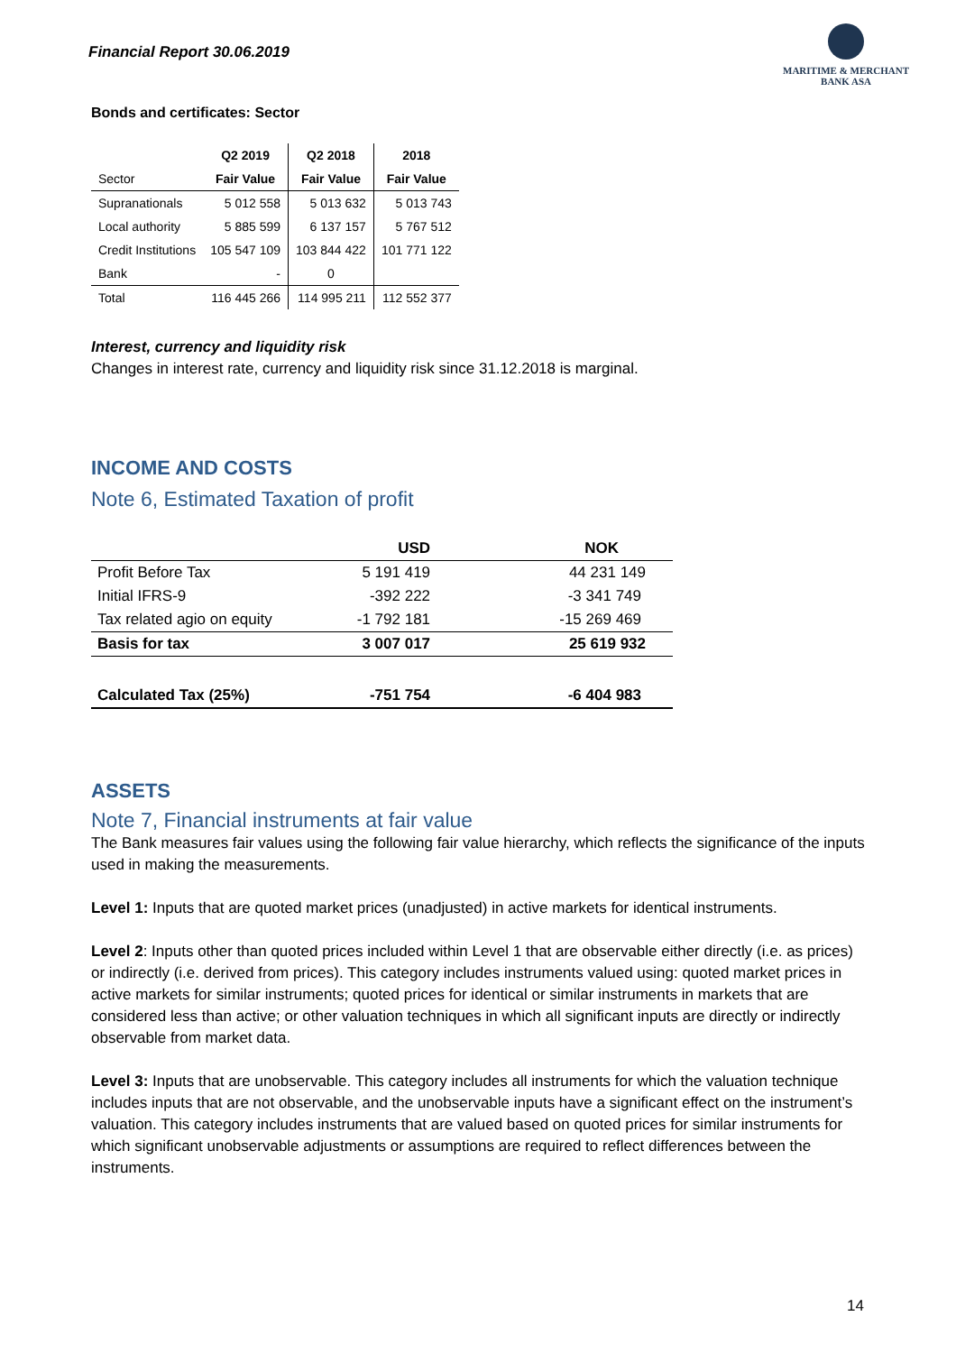Financial Report 30.06.2019
MARITIME & MERCHANT
BANK ASA
Bonds and certificates: Sector
| | Q2 2019 | Q2 2018 | 2018 |
| --- | --- | --- | --- |
| Sector | Fair Value | Fair Value | Fair Value |
| Supranationals | 5 012 558 | 5 013 632 | 5 013 743 |
| Local authority | 5 885 599 | 6 137 157 | 5 767 512 |
| Credit Institutions | 105 547 109 | 103 844 422 | 101 771 122 |
| Bank | - | 0 | |
| Total | 116 445 266 | 114 995 211 | 112 552 377 |
Interest, currency and liquidity risk
Changes in interest rate, currency and liquidity risk since 31.12.2018 is marginal.
INCOME AND COSTS
Note 6, Estimated Taxation of profit
| | USD | NOK |
| --- | --- | --- |
| Profit Before Tax | 5 191 419 | 44 231 149 |
| Initial IFRS-9 | -392 222 | -3 341 749 |
| Tax related agio on equity | -1 792 181 | -15 269 469 |
| Basis for tax | 3 007 017 | 25 619 932 |
| Calculated Tax (25%) | -751 754 | -6 404 983 |
ASSETS
Note 7, Financial instruments at fair value
The Bank measures fair values using the following fair value hierarchy, which reflects the significance of the inputs used in making the measurements.
Level 1: Inputs that are quoted market prices (unadjusted) in active markets for identical instruments.
Level 2: Inputs other than quoted prices included within Level 1 that are observable either directly (i.e. as prices) or indirectly (i.e. derived from prices). This category includes instruments valued using: quoted market prices in active markets for similar instruments; quoted prices for identical or similar instruments in markets that are considered less than active; or other valuation techniques in which all significant inputs are directly or indirectly observable from market data.
Level 3: Inputs that are unobservable. This category includes all instruments for which the valuation technique includes inputs that are not observable, and the unobservable inputs have a significant effect on the instrument’s valuation. This category includes instruments that are valued based on quoted prices for similar instruments for which significant unobservable adjustments or assumptions are required to reflect differences between the instruments.
14